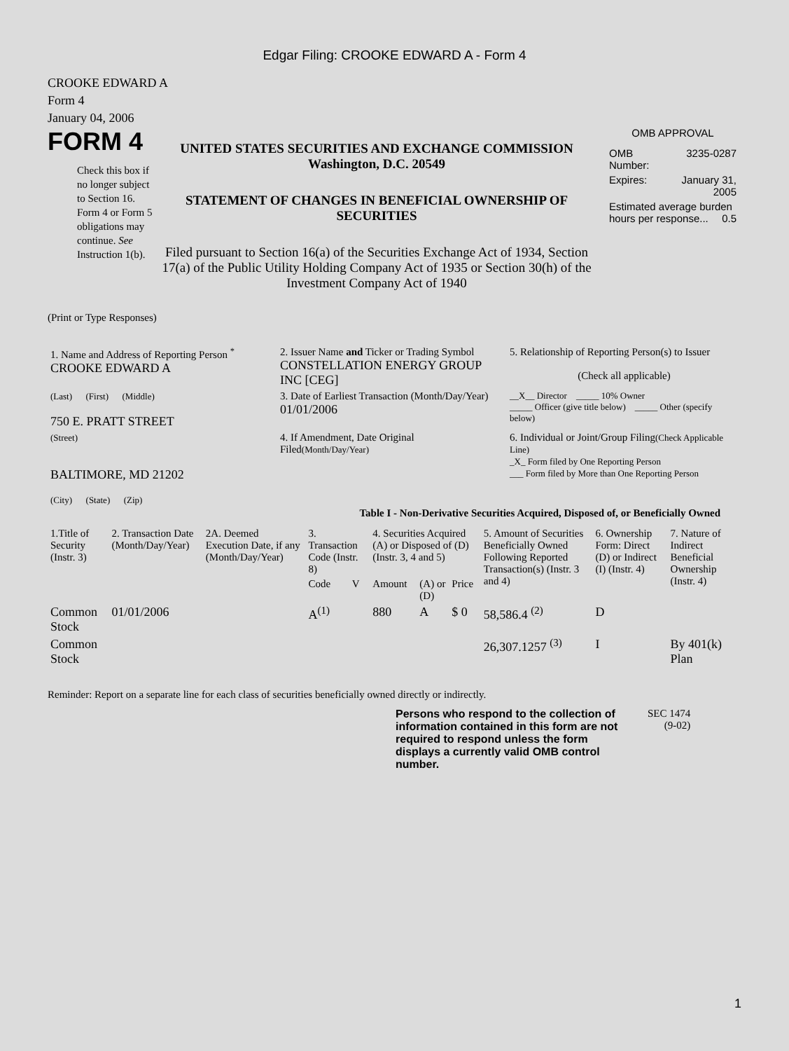Edgar Filing: CROOKE EDWARD A - Form 4
CROOKE EDWARD A
Form 4
January 04, 2006
FORM 4
Check this box if no longer subject to Section 16. Form 4 or Form 5 obligations may continue. See Instruction 1(b).
UNITED STATES SECURITIES AND EXCHANGE COMMISSION
Washington, D.C. 20549
STATEMENT OF CHANGES IN BENEFICIAL OWNERSHIP OF SECURITIES
Filed pursuant to Section 16(a) of the Securities Exchange Act of 1934, Section 17(a) of the Public Utility Holding Company Act of 1935 or Section 30(h) of the Investment Company Act of 1940
OMB APPROVAL
| OMB Number: | 3235-0287 |
| Expires: | January 31, 2005 |
| Estimated average burden hours per response... 0.5 | |
(Print or Type Responses)
| 1. Name and Address of Reporting Person <sup>*</sup> CROOKE EDWARD A | 2. Issuer Name and Ticker or Trading Symbol CONSTELLATION ENERGY GROUP INC [CEG] | 5. Relationship of Reporting Person(s) to Issuer (Check all applicable) |
| (Last) (First) (Middle) 750 E. PRATT STREET | 3. Date of Earliest Transaction (Month/Day/Year) 01/01/2006 | __X__ Director _____ 10% Owner _____ Officer (give title below) _____ Other (specify below) |
| (Street) BALTIMORE, MD 21202 (City) (State) (Zip) | 4. If Amendment, Date Original Filed (Month/Day/Year) | 6. Individual or Joint/Group Filing (Check Applicable Line) _X_ Form filed by One Reporting Person ___ Form filed by More than One Reporting Person |
Table I - Non-Derivative Securities Acquired, Disposed of, or Beneficially Owned
| 1.Title of Security (Instr. 3) | 2. Transaction Date (Month/Day/Year) | 2A. Deemed Execution Date, if any (Month/Day/Year) | 3. Transaction Code (Instr. 8) | | 4. Securities Acquired (A) or Disposed of (D) (Instr. 3, 4 and 5) | | | 5. Amount of Securities Beneficially Owned Following Reported Transaction(s) (Instr. 3 and 4) | 6. Ownership Form: Direct (D) or Indirect (I) (Instr. 4) | 7. Nature of Indirect Beneficial Ownership (Instr. 4) |
| --- | --- | --- | --- | --- | --- | --- | --- | --- | --- | --- |
| | | | Code | V | Amount | (A) or (D) | Price | | | |
| Common Stock | 01/01/2006 | | A<sup>(1)</sup> | | 880 | A | $ 0 | 58,586.4 <sup>(2)</sup> | D | |
| Common Stock | | | | | | | | 26,307.1257 <sup>(3)</sup> | I | By 401(k) Plan |
Reminder: Report on a separate line for each class of securities beneficially owned directly or indirectly.
Persons who respond to the collection of information contained in this form are not required to respond unless the form displays a currently valid OMB control number.
SEC 1474
(9-02)
1